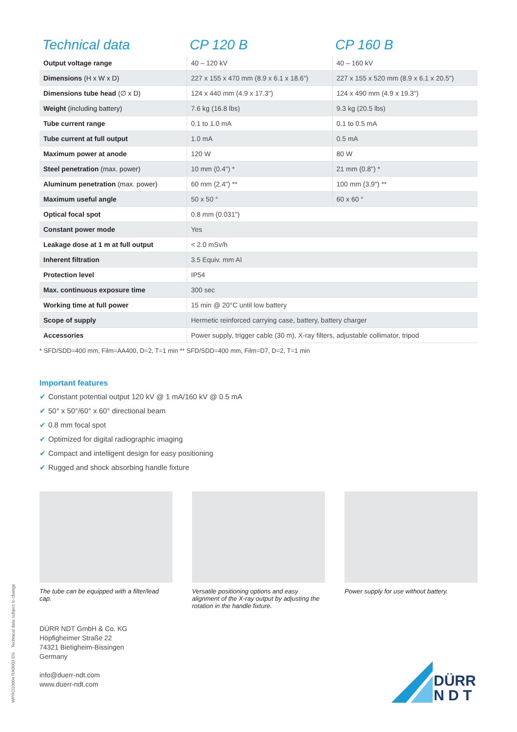| Technical data | CP 120 B | CP 160 B |
| --- | --- | --- |
| Output voltage range | 40 – 120 kV | 40 – 160 kV |
| Dimensions (H x W x D) | 227 x 155 x 470 mm (8.9 x 6.1 x 18.6") | 227 x 155 x 520 mm (8.9 x 6.1 x 20.5") |
| Dimensions tube head (∅ x D) | 124 x 440 mm (4.9 x 17.3") | 124 x 490 mm (4.9 x 19.3") |
| Weight (including battery) | 7.6 kg (16.8 lbs) | 9.3 kg (20.5 lbs) |
| Tube current range | 0.1 to 1.0 mA | 0.1 to 0.5 mA |
| Tube current at full output | 1.0 mA | 0.5 mA |
| Maximum power at anode | 120 W | 80 W |
| Steel penetration (max. power) | 10 mm (0.4") * | 21 mm (0.8") * |
| Aluminum penetration (max. power) | 60 mm (2.4") ** | 100 mm (3.9") ** |
| Maximum useful angle | 50 x 50 ° | 60 x 60 ° |
| Optical focal spot | 0.8 mm (0.031") | |
| Constant power mode | Yes | |
| Leakage dose at 1 m at full output | < 2.0 mSv/h | |
| Inherent filtration | 3.5 Equiv. mm Al | |
| Protection level | IP54 | |
| Max. continuous exposure time | 300 sec | |
| Working time at full power | 15 min @ 20°C until low battery | |
| Scope of supply | Hermetic reinforced carrying case, battery, battery charger | |
| Accessories | Power supply, trigger cable (30 m), X-ray filters, adjustable collimator, tripod | |
* SFD/SDD=400 mm, Film=AA400, D=2, T=1 min ** SFD/SDD=400 mm, Film=D7, D=2, T=1 min
Important features
✔ Constant potential output 120 kV @ 1 mA/160 kV @ 0.5 mA
✔ 50° x 50°/60° x 60° directional beam
✔ 0.8 mm focal spot
✔ Optimized for digital radiographic imaging
✔ Compact and intelligent design for easy positioning
✔ Rugged and shock absorbing handle fixture
The tube can be equipped with a filter/lead cap.
Versatile positioning options and easy alignment of the X-ray output by adjusting the rotation in the handle fixture.
Power supply for use without battery.
DÜRR NDT GmbH & Co. KG
Höpfigheimer Straße 22
74321 Bietigheim-Bissingen
Germany
info@duerr-ndt.com
www.duerr-ndt.com
WPRO10004 RA0003 EN Technical data subject to change
DÜRR
N D T